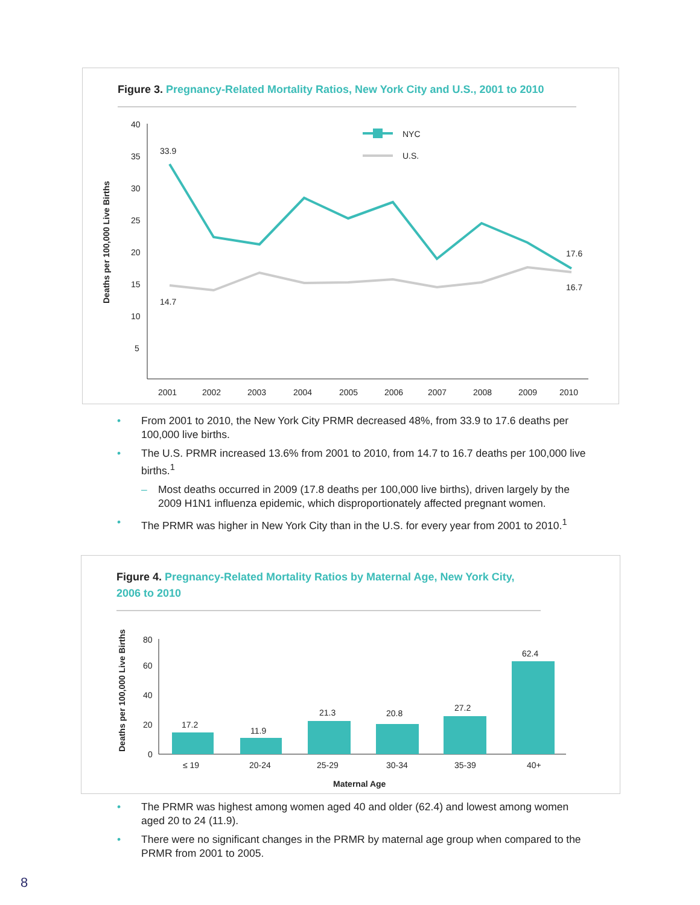Figure 3. Pregnancy-Related Mortality Ratios, New York City and U.S., 2001 to 2010
Deaths per 100,000 Live Births
40
35
30
25
20
15
10
5
2001
2002
2003
2004
2005
2006
2007
2008
2009
2010
NYC
U.S.
33.9
14.7
17.6
16.7
From 2001 to 2010, the New York City PRMR decreased 48%, from 33.9 to 17.6 deaths per 100,000 live births.
The U.S. PRMR increased 13.6% from 2001 to 2010, from 14.7 to 16.7 deaths per 100,000 live births.<sup>1</sup>
Most deaths occurred in 2009 (17.8 deaths per 100,000 live births), driven largely by the 2009 H1N1 influenza epidemic, which disproportionately affected pregnant women.
The PRMR was higher in New York City than in the U.S. for every year from 2001 to 2010.<sup>1</sup>
Figure 4. Pregnancy-Related Mortality Ratios by Maternal Age, New York City, 2006 to 2010
Deaths per 100,000 Live Births
80
60
40
20
0
17.2
11.9
21.3
20.8
27.2
62.4
≤ 19
20-24
25-29
30-34
35-39
40+
Maternal Age
The PRMR was highest among women aged 40 and older (62.4) and lowest among women aged 20 to 24 (11.9).
There were no significant changes in the PRMR by maternal age group when compared to the PRMR from 2001 to 2005.
8